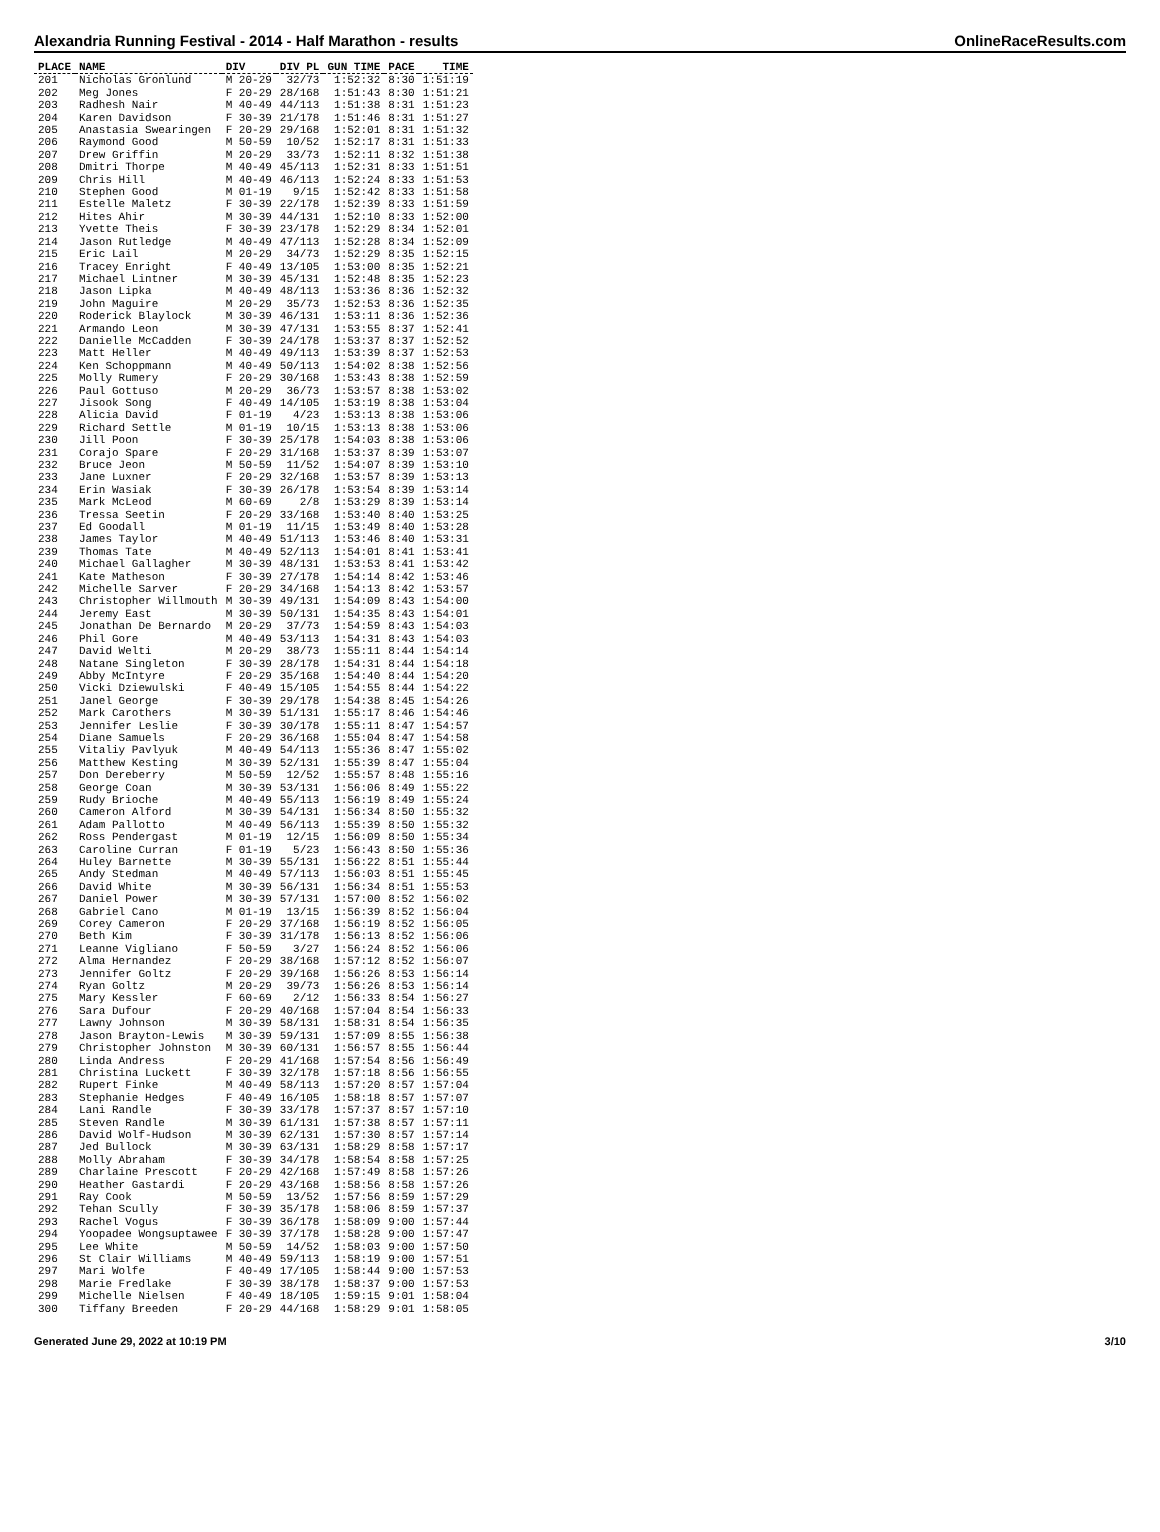Alexandria Running Festival - 2014 - Half Marathon - results OnlineRaceResults.com
| PLACE | NAME | DIV | DIV PL | GUN TIME | PACE | TIME |
| --- | --- | --- | --- | --- | --- | --- |
| 201 | Nicholas Gronlund | M 20-29 | 32/73 | 1:52:32 | 8:30 | 1:51:19 |
| 202 | Meg Jones | F 20-29 | 28/168 | 1:51:43 | 8:30 | 1:51:21 |
| 203 | Radhesh Nair | M 40-49 | 44/113 | 1:51:38 | 8:31 | 1:51:23 |
| 204 | Karen Davidson | F 30-39 | 21/178 | 1:51:46 | 8:31 | 1:51:27 |
| 205 | Anastasia Swearingen | F 20-29 | 29/168 | 1:52:01 | 8:31 | 1:51:32 |
| 206 | Raymond Good | M 50-59 | 10/52 | 1:52:17 | 8:31 | 1:51:33 |
| 207 | Drew Griffin | M 20-29 | 33/73 | 1:52:11 | 8:32 | 1:51:38 |
| 208 | Dmitri Thorpe | M 40-49 | 45/113 | 1:52:31 | 8:33 | 1:51:51 |
| 209 | Chris Hill | M 40-49 | 46/113 | 1:52:24 | 8:33 | 1:51:53 |
| 210 | Stephen Good | M 01-19 | 9/15 | 1:52:42 | 8:33 | 1:51:58 |
| 211 | Estelle Maletz | F 30-39 | 22/178 | 1:52:39 | 8:33 | 1:51:59 |
| 212 | Hites Ahir | M 30-39 | 44/131 | 1:52:10 | 8:33 | 1:52:00 |
| 213 | Yvette Theis | F 30-39 | 23/178 | 1:52:29 | 8:34 | 1:52:01 |
| 214 | Jason Rutledge | M 40-49 | 47/113 | 1:52:28 | 8:34 | 1:52:09 |
| 215 | Eric Lail | M 20-29 | 34/73 | 1:52:29 | 8:35 | 1:52:15 |
| 216 | Tracey Enright | F 40-49 | 13/105 | 1:53:00 | 8:35 | 1:52:21 |
| 217 | Michael Lintner | M 30-39 | 45/131 | 1:52:48 | 8:35 | 1:52:23 |
| 218 | Jason Lipka | M 40-49 | 48/113 | 1:53:36 | 8:36 | 1:52:32 |
| 219 | John Maguire | M 20-29 | 35/73 | 1:52:53 | 8:36 | 1:52:35 |
| 220 | Roderick Blaylock | M 30-39 | 46/131 | 1:53:11 | 8:36 | 1:52:36 |
| 221 | Armando Leon | M 30-39 | 47/131 | 1:53:55 | 8:37 | 1:52:41 |
| 222 | Danielle McCadden | F 30-39 | 24/178 | 1:53:37 | 8:37 | 1:52:52 |
| 223 | Matt Heller | M 40-49 | 49/113 | 1:53:39 | 8:37 | 1:52:53 |
| 224 | Ken Schoppmann | M 40-49 | 50/113 | 1:54:02 | 8:38 | 1:52:56 |
| 225 | Molly Rumery | F 20-29 | 30/168 | 1:53:43 | 8:38 | 1:52:59 |
| 226 | Paul Gottuso | M 20-29 | 36/73 | 1:53:57 | 8:38 | 1:53:02 |
| 227 | Jisook Song | F 40-49 | 14/105 | 1:53:19 | 8:38 | 1:53:04 |
| 228 | Alicia David | F 01-19 | 4/23 | 1:53:13 | 8:38 | 1:53:06 |
| 229 | Richard Settle | M 01-19 | 10/15 | 1:53:13 | 8:38 | 1:53:06 |
| 230 | Jill Poon | F 30-39 | 25/178 | 1:54:03 | 8:38 | 1:53:06 |
| 231 | Corajo Spare | F 20-29 | 31/168 | 1:53:37 | 8:39 | 1:53:07 |
| 232 | Bruce Jeon | M 50-59 | 11/52 | 1:54:07 | 8:39 | 1:53:10 |
| 233 | Jane Luxner | F 20-29 | 32/168 | 1:53:57 | 8:39 | 1:53:13 |
| 234 | Erin Wasiak | F 30-39 | 26/178 | 1:53:54 | 8:39 | 1:53:14 |
| 235 | Mark McLeod | M 60-69 | 2/8 | 1:53:29 | 8:39 | 1:53:14 |
| 236 | Tressa Seetin | F 20-29 | 33/168 | 1:53:40 | 8:40 | 1:53:25 |
| 237 | Ed Goodall | M 01-19 | 11/15 | 1:53:49 | 8:40 | 1:53:28 |
| 238 | James Taylor | M 40-49 | 51/113 | 1:53:46 | 8:40 | 1:53:31 |
| 239 | Thomas Tate | M 40-49 | 52/113 | 1:54:01 | 8:41 | 1:53:41 |
| 240 | Michael Gallagher | M 30-39 | 48/131 | 1:53:53 | 8:41 | 1:53:42 |
| 241 | Kate Matheson | F 30-39 | 27/178 | 1:54:14 | 8:42 | 1:53:46 |
| 242 | Michelle Sarver | F 20-29 | 34/168 | 1:54:13 | 8:42 | 1:53:57 |
| 243 | Christopher Willmouth | M 30-39 | 49/131 | 1:54:09 | 8:43 | 1:54:00 |
| 244 | Jeremy East | M 30-39 | 50/131 | 1:54:35 | 8:43 | 1:54:01 |
| 245 | Jonathan De Bernardo | M 20-29 | 37/73 | 1:54:59 | 8:43 | 1:54:03 |
| 246 | Phil Gore | M 40-49 | 53/113 | 1:54:31 | 8:43 | 1:54:03 |
| 247 | David Welti | M 20-29 | 38/73 | 1:55:11 | 8:44 | 1:54:14 |
| 248 | Natane Singleton | F 30-39 | 28/178 | 1:54:31 | 8:44 | 1:54:18 |
| 249 | Abby McIntyre | F 20-29 | 35/168 | 1:54:40 | 8:44 | 1:54:20 |
| 250 | Vicki Dziewulski | F 40-49 | 15/105 | 1:54:55 | 8:44 | 1:54:22 |
| 251 | Janel George | F 30-39 | 29/178 | 1:54:38 | 8:45 | 1:54:26 |
| 252 | Mark Carothers | M 30-39 | 51/131 | 1:55:17 | 8:46 | 1:54:46 |
| 253 | Jennifer Leslie | F 30-39 | 30/178 | 1:55:11 | 8:47 | 1:54:57 |
| 254 | Diane Samuels | F 20-29 | 36/168 | 1:55:04 | 8:47 | 1:54:58 |
| 255 | Vitaliy Pavlyuk | M 40-49 | 54/113 | 1:55:36 | 8:47 | 1:55:02 |
| 256 | Matthew Kesting | M 30-39 | 52/131 | 1:55:39 | 8:47 | 1:55:04 |
| 257 | Don Dereberry | M 50-59 | 12/52 | 1:55:57 | 8:48 | 1:55:16 |
| 258 | George Coan | M 30-39 | 53/131 | 1:56:06 | 8:49 | 1:55:22 |
| 259 | Rudy Brioche | M 40-49 | 55/113 | 1:56:19 | 8:49 | 1:55:24 |
| 260 | Cameron Alford | M 30-39 | 54/131 | 1:56:34 | 8:50 | 1:55:32 |
| 261 | Adam Pallotto | M 40-49 | 56/113 | 1:55:39 | 8:50 | 1:55:32 |
| 262 | Ross Pendergast | M 01-19 | 12/15 | 1:56:09 | 8:50 | 1:55:34 |
| 263 | Caroline Curran | F 01-19 | 5/23 | 1:56:43 | 8:50 | 1:55:36 |
| 264 | Huley Barnette | M 30-39 | 55/131 | 1:56:22 | 8:51 | 1:55:44 |
| 265 | Andy Stedman | M 40-49 | 57/113 | 1:56:03 | 8:51 | 1:55:45 |
| 266 | David White | M 30-39 | 56/131 | 1:56:34 | 8:51 | 1:55:53 |
| 267 | Daniel Power | M 30-39 | 57/131 | 1:57:00 | 8:52 | 1:56:02 |
| 268 | Gabriel Cano | M 01-19 | 13/15 | 1:56:39 | 8:52 | 1:56:04 |
| 269 | Corey Cameron | F 20-29 | 37/168 | 1:56:19 | 8:52 | 1:56:05 |
| 270 | Beth Kim | F 30-39 | 31/178 | 1:56:13 | 8:52 | 1:56:06 |
| 271 | Leanne Vigliano | F 50-59 | 3/27 | 1:56:24 | 8:52 | 1:56:06 |
| 272 | Alma Hernandez | F 20-29 | 38/168 | 1:57:12 | 8:52 | 1:56:07 |
| 273 | Jennifer Goltz | F 20-29 | 39/168 | 1:56:26 | 8:53 | 1:56:14 |
| 274 | Ryan Goltz | M 20-29 | 39/73 | 1:56:26 | 8:53 | 1:56:14 |
| 275 | Mary Kessler | F 60-69 | 2/12 | 1:56:33 | 8:54 | 1:56:27 |
| 276 | Sara Dufour | F 20-29 | 40/168 | 1:57:04 | 8:54 | 1:56:33 |
| 277 | Lawny Johnson | M 30-39 | 58/131 | 1:58:31 | 8:54 | 1:56:35 |
| 278 | Jason Brayton-Lewis | M 30-39 | 59/131 | 1:57:09 | 8:55 | 1:56:38 |
| 279 | Christopher Johnston | M 30-39 | 60/131 | 1:56:57 | 8:55 | 1:56:44 |
| 280 | Linda Andress | F 20-29 | 41/168 | 1:57:54 | 8:56 | 1:56:49 |
| 281 | Christina Luckett | F 30-39 | 32/178 | 1:57:18 | 8:56 | 1:56:55 |
| 282 | Rupert Finke | M 40-49 | 58/113 | 1:57:20 | 8:57 | 1:57:04 |
| 283 | Stephanie Hedges | F 40-49 | 16/105 | 1:58:18 | 8:57 | 1:57:07 |
| 284 | Lani Randle | F 30-39 | 33/178 | 1:57:37 | 8:57 | 1:57:10 |
| 285 | Steven Randle | M 30-39 | 61/131 | 1:57:38 | 8:57 | 1:57:11 |
| 286 | David Wolf-Hudson | M 30-39 | 62/131 | 1:57:30 | 8:57 | 1:57:14 |
| 287 | Jed Bullock | M 30-39 | 63/131 | 1:58:29 | 8:58 | 1:57:17 |
| 288 | Molly Abraham | F 30-39 | 34/178 | 1:58:54 | 8:58 | 1:57:25 |
| 289 | Charlaine Prescott | F 20-29 | 42/168 | 1:57:49 | 8:58 | 1:57:26 |
| 290 | Heather Gastardi | F 20-29 | 43/168 | 1:58:56 | 8:58 | 1:57:26 |
| 291 | Ray Cook | M 50-59 | 13/52 | 1:57:56 | 8:59 | 1:57:29 |
| 292 | Tehan Scully | F 30-39 | 35/178 | 1:58:06 | 8:59 | 1:57:37 |
| 293 | Rachel Vogus | F 30-39 | 36/178 | 1:58:09 | 9:00 | 1:57:44 |
| 294 | Yoopadee Wongsuptawee | F 30-39 | 37/178 | 1:58:28 | 9:00 | 1:57:47 |
| 295 | Lee White | M 50-59 | 14/52 | 1:58:03 | 9:00 | 1:57:50 |
| 296 | St Clair Williams | M 40-49 | 59/113 | 1:58:19 | 9:00 | 1:57:51 |
| 297 | Mari Wolfe | F 40-49 | 17/105 | 1:58:44 | 9:00 | 1:57:53 |
| 298 | Marie Fredlake | F 30-39 | 38/178 | 1:58:37 | 9:00 | 1:57:53 |
| 299 | Michelle Nielsen | F 40-49 | 18/105 | 1:59:15 | 9:01 | 1:58:04 |
| 300 | Tiffany Breeden | F 20-29 | 44/168 | 1:58:29 | 9:01 | 1:58:05 |
Generated June 29, 2022 at 10:19 PM 3/10